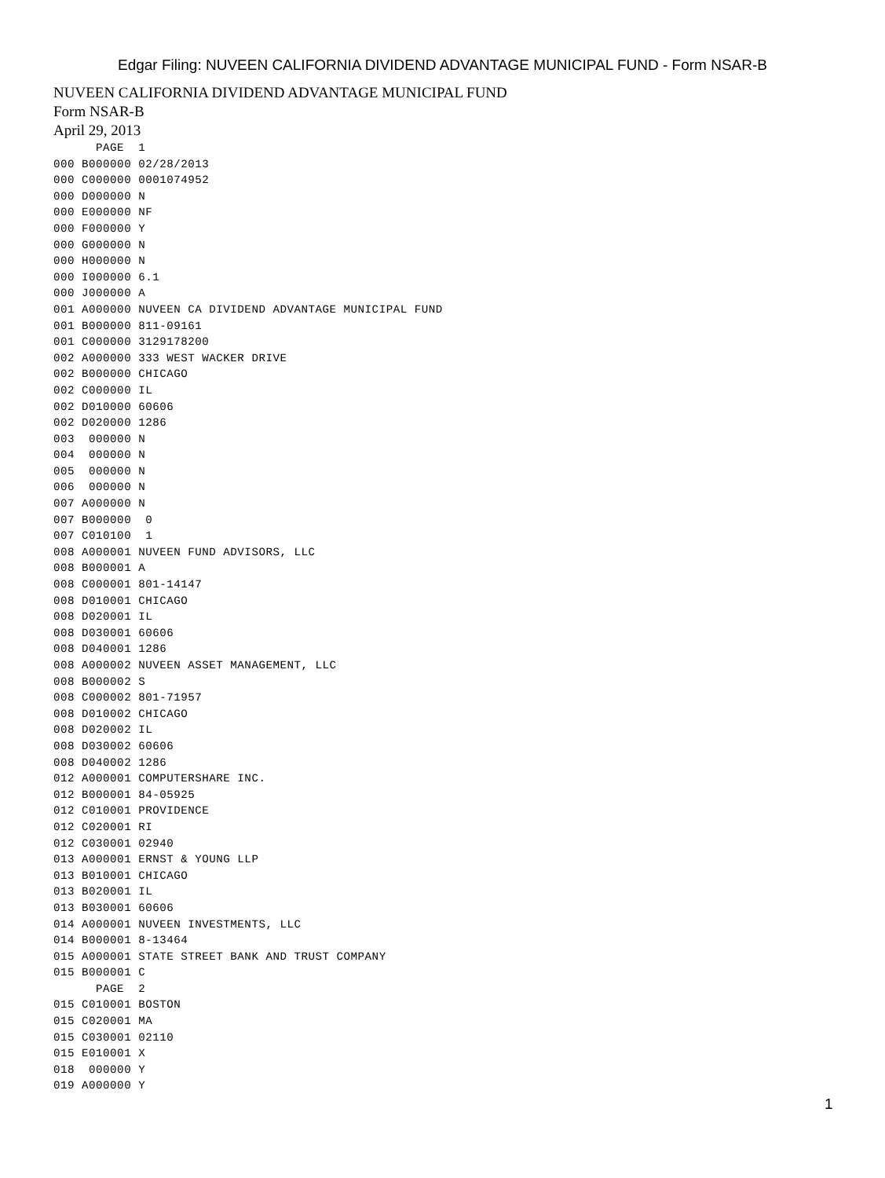Edgar Filing: NUVEEN CALIFORNIA DIVIDEND ADVANTAGE MUNICIPAL FUND - Form NSAR-B
NUVEEN CALIFORNIA DIVIDEND ADVANTAGE MUNICIPAL FUND
Form NSAR-B
April 29, 2013
      PAGE  1
000 B000000 02/28/2013
000 C000000 0001074952
000 D000000 N
000 E000000 NF
000 F000000 Y
000 G000000 N
000 H000000 N
000 I000000 6.1
000 J000000 A
001 A000000 NUVEEN CA DIVIDEND ADVANTAGE MUNICIPAL FUND
001 B000000 811-09161
001 C000000 3129178200
002 A000000 333 WEST WACKER DRIVE
002 B000000 CHICAGO
002 C000000 IL
002 D010000 60606
002 D020000 1286
003  000000 N
004  000000 N
005  000000 N
006  000000 N
007 A000000 N
007 B000000  0
007 C010100  1
008 A000001 NUVEEN FUND ADVISORS, LLC
008 B000001 A
008 C000001 801-14147
008 D010001 CHICAGO
008 D020001 IL
008 D030001 60606
008 D040001 1286
008 A000002 NUVEEN ASSET MANAGEMENT, LLC
008 B000002 S
008 C000002 801-71957
008 D010002 CHICAGO
008 D020002 IL
008 D030002 60606
008 D040002 1286
012 A000001 COMPUTERSHARE INC.
012 B000001 84-05925
012 C010001 PROVIDENCE
012 C020001 RI
012 C030001 02940
013 A000001 ERNST & YOUNG LLP
013 B010001 CHICAGO
013 B020001 IL
013 B030001 60606
014 A000001 NUVEEN INVESTMENTS, LLC
014 B000001 8-13464
015 A000001 STATE STREET BANK AND TRUST COMPANY
015 B000001 C
      PAGE  2
015 C010001 BOSTON
015 C020001 MA
015 C030001 02110
015 E010001 X
018  000000 Y
019 A000000 Y
1